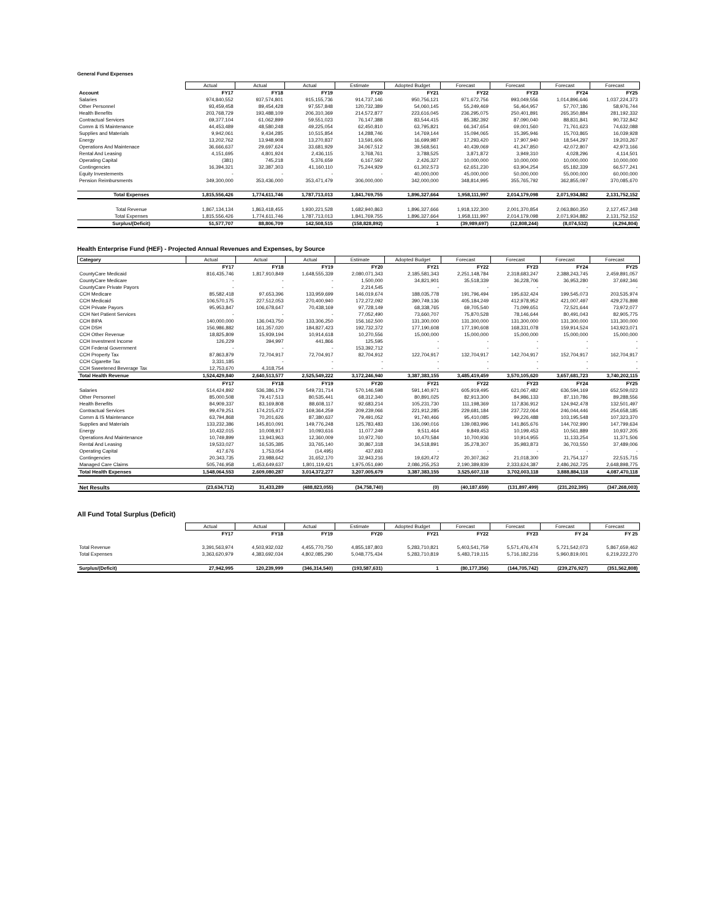General Fund Expenses
| | Actual | Actual | Actual | Estimate | Adopted Budget | Forecast | Forecast | Forecast | Forecast |
| --- | --- | --- | --- | --- | --- | --- | --- | --- | --- |
| Account | FY17 | FY18 | FY19 | FY20 | FY21 | FY22 | FY23 | FY24 | FY25 |
| Salaries | 974,840,552 | 937,574,801 | 915,155,736 | 914,737,146 | 950,756,121 | 971,672,756 | 993,049,556 | 1,014,896,646 | 1,037,224,373 |
| Other Personnel | 93,459,458 | 89,454,428 | 97,557,848 | 120,732,389 | 54,060,145 | 55,249,469 | 56,464,957 | 57,707,186 | 58,976,744 |
| Health Benefits | 203,768,729 | 193,488,109 | 206,310,369 | 214,572,877 | 223,616,045 | 236,295,075 | 250,401,891 | 265,350,884 | 281,192,332 |
| Contractual Services | 69,377,104 | 61,062,899 | 59,551,023 | 76,147,388 | 83,544,415 | 85,382,392 | 87,090,040 | 88,831,841 | 90,732,842 |
| Comm & IS Maintenance | 44,453,489 | 48,580,248 | 49,225,054 | 62,450,810 | 63,795,821 | 66,347,654 | 69,001,560 | 71,761,623 | 74,632,088 |
| Supplies and Materials | 9,942,061 | 9,434,285 | 10,515,854 | 14,288,746 | 14,769,144 | 15,094,065 | 15,395,946 | 15,703,865 | 16,039,928 |
| Energy | 13,202,762 | 13,948,908 | 13,270,837 | 13,591,606 | 16,699,987 | 17,293,420 | 17,907,940 | 18,544,297 | 19,203,267 |
| Operations And Maintenace | 36,666,637 | 29,697,624 | 33,681,929 | 34,067,512 | 39,568,561 | 40,439,069 | 41,247,850 | 42,072,807 | 42,973,166 |
| Rental And Leasing | 4,151,695 | 4,801,924 | 2,436,115 | 3,768,761 | 3,788,525 | 3,871,872 | 3,949,310 | 4,028,296 | 4,114,501 |
| Operating Capital | (381) | 745,218 | 5,376,659 | 6,167,592 | 2,426,327 | 10,000,000 | 10,000,000 | 10,000,000 | 10,000,000 |
| Contingencies | 16,394,321 | 32,387,303 | 41,160,110 | 75,244,929 | 61,302,573 | 62,651,230 | 63,904,254 | 65,182,339 | 66,577,241 |
| Equity Investements | - | - | - | - | 40,000,000 | 45,000,000 | 50,000,000 | 55,000,000 | 60,000,000 |
| Pension Reimbursments | 349,300,000 | 353,436,000 | 353,471,479 | 306,000,000 | 342,000,000 | 348,814,995 | 355,765,792 | 362,855,097 | 370,085,670 |
| Total Expenses | 1,815,556,426 | 1,774,611,746 | 1,787,713,013 | 1,841,769,755 | 1,896,327,664 | 1,958,111,997 | 2,014,179,098 | 2,071,934,882 | 2,131,752,152 |
| Total Revenue | 1,867,134,134 | 1,863,418,455 | 1,930,221,528 | 1,682,940,863 | 1,896,327,666 | 1,918,122,300 | 2,001,370,854 | 2,063,860,350 | 2,127,457,348 |
| Total Expenses | 1,815,556,426 | 1,774,611,746 | 1,787,713,013 | 1,841,769,755 | 1,896,327,664 | 1,958,111,997 | 2,014,179,098 | 2,071,934,882 | 2,131,752,152 |
| Surplus/(Deficit) | 51,577,707 | 88,806,709 | 142,508,515 | (158,828,892) | 1 | (39,989,697) | (12,808,244) | (8,074,532) | (4,294,804) |
Health Enterprise Fund (HEF) - Projected Annual Revenues and Expenses, by Source
| Category | Actual | Actual | Actual | Estimate | Adopted Budget | Forecast | Forecast | Forecast | Forecast |
| --- | --- | --- | --- | --- | --- | --- | --- | --- | --- |
| | FY17 | FY18 | FY19 | FY20 | FY21 | FY22 | FY23 | FY24 | FY25 |
| CountyCare Medicaid | 816,435,746 | 1,817,910,849 | 1,648,555,339 | 2,080,071,343 | 2,185,581,343 | 2,251,148,784 | 2,318,683,247 | 2,388,243,745 | 2,459,891,057 |
| CountyCare Medicare | - | - | - | 1,500,000 | 34,821,901 | 35,518,339 | 36,228,706 | 36,953,280 | 37,692,346 |
| CountyCare Private Payors | - | - | - | 2,214,545 | - | - | - | - | - |
| CCH Medicare | 85,582,418 | 97,653,396 | 133,959,699 | 146,019,674 | 188,035,778 | 191,796,494 | 195,632,424 | 199,545,073 | 203,535,974 |
| CCH Medicaid | 106,570,175 | 227,512,053 | 270,400,940 | 172,272,092 | 390,749,136 | 405,184,249 | 412,978,952 | 421,007,497 | 429,276,898 |
| CCH Private Payors | 95,953,847 | 106,678,647 | 70,438,169 | 97,728,149 | 68,338,765 | 69,705,540 | 71,099,651 | 72,521,644 | 73,972,077 |
| CCH Net Patient Services | - | - | - | 77,052,490 | 73,660,707 | 75,870,528 | 78,146,644 | 80,491,043 | 82,905,775 |
| CCH BIPA | 140,000,000 | 136,043,750 | 133,306,250 | 156,162,500 | 131,300,000 | 131,300,000 | 131,300,000 | 131,300,000 | 131,300,000 |
| CCH DSH | 156,986,882 | 161,357,020 | 184,827,423 | 192,732,372 | 177,190,608 | 177,190,608 | 168,331,078 | 159,914,524 | 143,923,071 |
| CCH Other Revenue | 18,825,809 | 15,939,194 | 10,914,618 | 10,270,556 | 15,000,000 | 15,000,000 | 15,000,000 | 15,000,000 | 15,000,000 |
| CCH Investment Income | 126,229 | 394,997 | 441,866 | 125,595 | - | - | - | - | - |
| CCH Federal Government | - | - | - | 153,392,712 | - | - | - | - | - |
| CCH Property Tax | 87,863,879 | 72,704,917 | 72,704,917 | 82,704,912 | 122,704,917 | 132,704,917 | 142,704,917 | 152,704,917 | 162,704,917 |
| CCH Cigarette Tax | 3,331,185 | - | - | - | - | - | - | - | - |
| CCH Sweetened Beverage Tax | 12,753,670 | 4,318,754 | - | - | - | - | - | - | - |
| Total Health Revenue | 1,524,429,840 | 2,640,513,577 | 2,525,549,222 | 3,172,246,940 | 3,387,383,155 | 3,485,419,459 | 3,570,105,620 | 3,657,681,723 | 3,740,202,115 |
| | FY17 | FY18 | FY19 | FY20 | FY21 | FY22 | FY23 | FY24 | FY25 |
| Salaries | 514,424,892 | 536,386,179 | 549,731,714 | 570,146,598 | 591,140,971 | 605,919,495 | 621,067,482 | 636,594,169 | 652,509,023 |
| Other Personnel | 85,000,508 | 79,417,513 | 80,535,441 | 68,312,340 | 80,891,025 | 82,913,300 | 84,986,133 | 87,110,786 | 89,288,556 |
| Health Benefits | 84,909,337 | 83,169,808 | 88,608,117 | 92,683,214 | 105,231,730 | 111,198,369 | 117,836,912 | 124,942,478 | 132,501,497 |
| Contractual Services | 99,479,251 | 174,215,472 | 169,364,259 | 209,239,066 | 221,912,285 | 229,681,184 | 237,722,064 | 246,044,446 | 254,658,185 |
| Comm & IS Maintenance | 63,794,868 | 70,201,626 | 87,380,637 | 79,491,052 | 91,740,466 | 95,410,085 | 99,226,488 | 103,195,548 | 107,323,370 |
| Supplies and Materials | 133,232,386 | 145,810,091 | 149,776,248 | 125,783,483 | 136,090,016 | 139,083,996 | 141,865,676 | 144,702,990 | 147,799,634 |
| Energy | 10,432,015 | 10,008,917 | 10,093,616 | 11,077,249 | 9,511,464 | 9,849,453 | 10,199,453 | 10,561,889 | 10,937,205 |
| Operations And Maintenance | 10,749,899 | 13,943,963 | 12,360,009 | 10,972,760 | 10,470,584 | 10,700,936 | 10,914,955 | 11,133,254 | 11,371,506 |
| Rental And Leasing | 19,533,027 | 16,535,385 | 33,765,140 | 30,867,318 | 34,518,891 | 35,278,307 | 35,983,873 | 36,703,550 | 37,489,006 |
| Operating Capital | 417,676 | 1,753,054 | (14,495) | 437,693 | - | - | - | - | - |
| Contingencies | 20,343,735 | 23,988,642 | 31,652,170 | 32,943,216 | 19,620,472 | 20,307,362 | 21,018,300 | 21,754,127 | 22,515,715 |
| Managed Care Claims | 505,746,958 | 1,453,649,637 | 1,801,119,421 | 1,975,051,690 | 2,086,255,253 | 2,190,389,839 | 2,333,624,387 | 2,486,262,725 | 2,648,898,775 |
| Total Health Expenses | 1,548,064,553 | 2,609,080,287 | 3,014,372,277 | 3,207,005,679 | 3,387,383,155 | 3,525,607,118 | 3,702,003,118 | 3,888,884,118 | 4,087,470,118 |
| Net Results | (23,634,712) | 31,433,289 | (488,823,055) | (34,758,740) | (0) | (40,187,659) | (131,897,499) | (231,202,395) | (347,268,003) |
All Fund Total Surplus (Deficit)
| | Actual | Actual | Actual | Estimate | Adopted Budget | Forecast | Forecast | Forecast | Forecast |
| --- | --- | --- | --- | --- | --- | --- | --- | --- | --- |
| | FY17 | FY18 | FY19 | FY20 | FY21 | FY22 | FY23 | FY 24 | FY 25 |
| Total Revenue | 3,391,563,974 | 4,503,932,032 | 4,455,770,750 | 4,855,187,803 | 5,283,710,821 | 5,403,541,759 | 5,571,476,474 | 5,721,542,073 | 5,867,659,462 |
| Total Expenses | 3,363,620,979 | 4,383,692,034 | 4,802,085,290 | 5,048,775,434 | 5,283,710,819 | 5,483,719,115 | 5,716,182,216 | 5,960,819,001 | 6,219,222,270 |
| Surplus/(Deficit) | 27,942,995 | 120,239,999 | (346,314,540) | (193,587,631) | 1 | (80,177,356) | (144,705,742) | (239,276,927) | (351,562,808) |